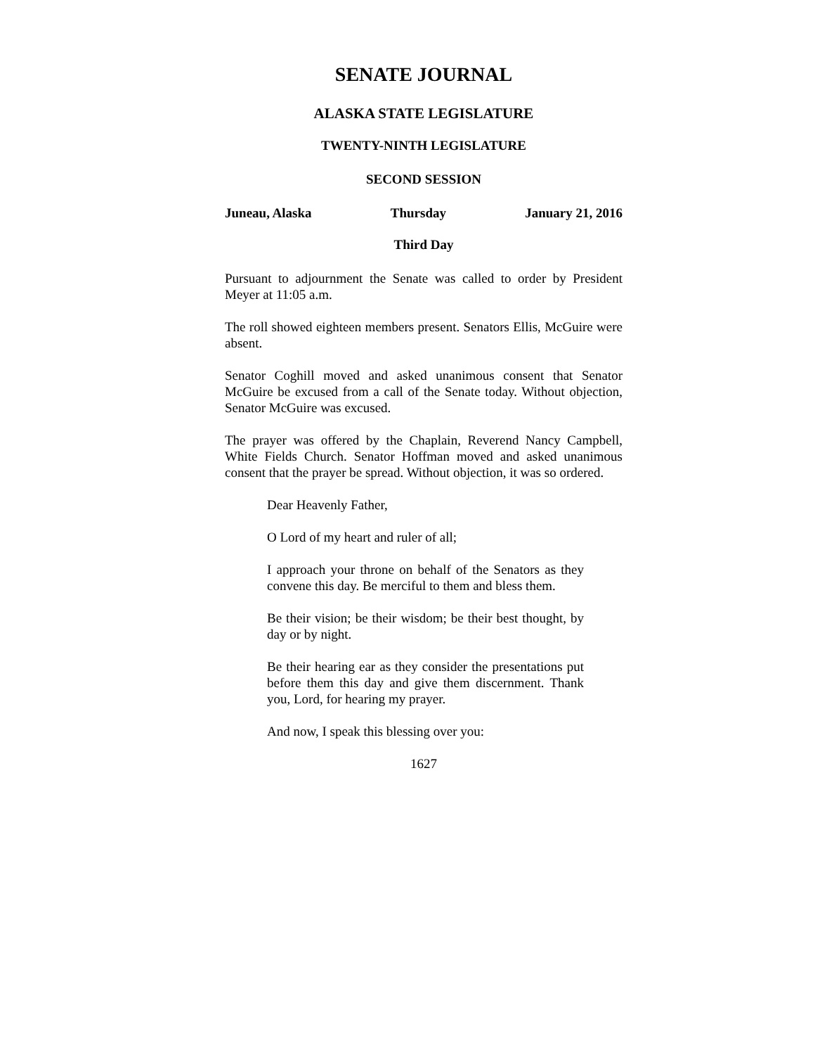SENATE JOURNAL
ALASKA STATE LEGISLATURE
TWENTY-NINTH LEGISLATURE
SECOND SESSION
Juneau, Alaska Thursday January 21, 2016
Third Day
Pursuant to adjournment the Senate was called to order by President Meyer at 11:05 a.m.
The roll showed eighteen members present. Senators Ellis, McGuire were absent.
Senator Coghill moved and asked unanimous consent that Senator McGuire be excused from a call of the Senate today. Without objection, Senator McGuire was excused.
The prayer was offered by the Chaplain, Reverend Nancy Campbell, White Fields Church. Senator Hoffman moved and asked unanimous consent that the prayer be spread. Without objection, it was so ordered.
Dear Heavenly Father,
O Lord of my heart and ruler of all;
I approach your throne on behalf of the Senators as they convene this day. Be merciful to them and bless them.
Be their vision; be their wisdom; be their best thought, by day or by night.
Be their hearing ear as they consider the presentations put before them this day and give them discernment. Thank you, Lord, for hearing my prayer.
And now, I speak this blessing over you:
1627